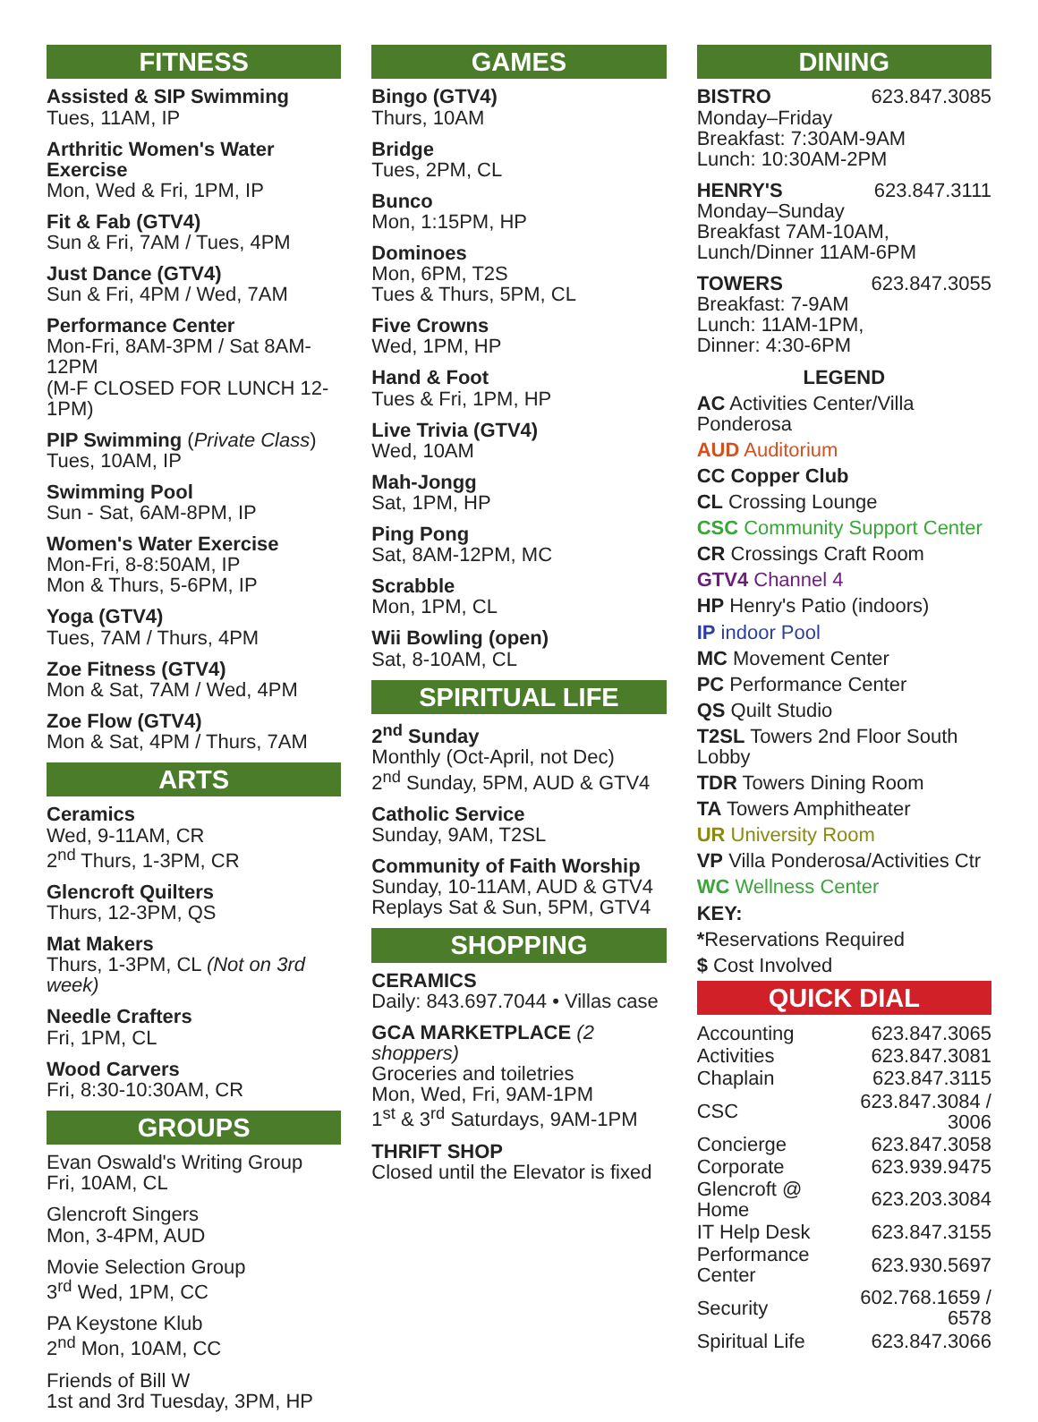FITNESS
Assisted & SIP Swimming
Tues, 11AM, IP
Arthritic Women's Water Exercise
Mon, Wed & Fri, 1PM, IP
Fit & Fab (GTV4)
Sun & Fri, 7AM / Tues, 4PM
Just Dance (GTV4)
Sun & Fri, 4PM / Wed, 7AM
Performance Center
Mon-Fri, 8AM-3PM / Sat 8AM-12PM
(M-F CLOSED FOR LUNCH 12-1PM)
PIP Swimming (Private Class)
Tues, 10AM, IP
Swimming Pool
Sun - Sat, 6AM-8PM, IP
Women's Water Exercise
Mon-Fri, 8-8:50AM, IP
Mon & Thurs, 5-6PM, IP
Yoga (GTV4)
Tues, 7AM / Thurs, 4PM
Zoe Fitness (GTV4)
Mon & Sat, 7AM / Wed, 4PM
Zoe Flow (GTV4)
Mon & Sat, 4PM / Thurs, 7AM
ARTS
Ceramics
Wed, 9-11AM, CR
2<sup>nd</sup> Thurs, 1-3PM, CR
Glencroft Quilters
Thurs, 12-3PM, QS
Mat Makers
Thurs, 1-3PM, CL (Not on 3rd week)
Needle Crafters
Fri, 1PM, CL
Wood Carvers
Fri, 8:30-10:30AM, CR
GROUPS
Evan Oswald's Writing Group
Fri, 10AM, CL
Glencroft Singers
Mon, 3-4PM, AUD
Movie Selection Group
3<sup>rd</sup> Wed, 1PM, CC
PA Keystone Klub
2<sup>nd</sup> Mon, 10AM, CC
Friends of Bill W
1st and 3rd Tuesday, 3PM, HP
GAMES
Bingo (GTV4)
Thurs, 10AM
Bridge
Tues, 2PM, CL
Bunco
Mon, 1:15PM, HP
Dominoes
Mon, 6PM, T2S
Tues & Thurs, 5PM, CL
Five Crowns
Wed, 1PM, HP
Hand & Foot
Tues & Fri, 1PM, HP
Live Trivia (GTV4)
Wed, 10AM
Mah-Jongg
Sat, 1PM, HP
Ping Pong
Sat, 8AM-12PM, MC
Scrabble
Mon, 1PM, CL
Wii Bowling (open)
Sat, 8-10AM, CL
SPIRITUAL LIFE
2<sup>nd</sup> Sunday
Monthly (Oct-April, not Dec)
2<sup>nd</sup> Sunday, 5PM, AUD & GTV4
Catholic Service
Sunday, 9AM, T2SL
Community of Faith Worship
Sunday, 10-11AM, AUD & GTV4
Replays Sat & Sun, 5PM, GTV4
SHOPPING
CERAMICS
Daily: 843.697.7044 • Villas case
GCA MARKETPLACE (2 shoppers)
Groceries and toiletries
Mon, Wed, Fri, 9AM-1PM
1<sup>st</sup> & 3<sup>rd</sup> Saturdays, 9AM-1PM
THRIFT SHOP
Closed until the Elevator is fixed
DINING
BISTRO 623.847.3085
Monday–Friday
Breakfast: 7:30AM-9AM
Lunch: 10:30AM-2PM
HENRY'S 623.847.3111
Monday–Sunday
Breakfast 7AM-10AM,
Lunch/Dinner 11AM-6PM
TOWERS 623.847.3055
Breakfast: 7-9AM
Lunch: 11AM-1PM,
Dinner: 4:30-6PM
LEGEND
AC Activities Center/Villa Ponderosa
AUD Auditorium
CC Copper Club
CL Crossing Lounge
CSC Community Support Center
CR Crossings Craft Room
GTV4 Channel 4
HP Henry's Patio (indoors)
IP indoor Pool
MC Movement Center
PC Performance Center
QS Quilt Studio
T2SL Towers 2nd Floor South Lobby
TDR Towers Dining Room
TA Towers Amphitheater
UR University Room
VP Villa Ponderosa/Activities Ctr
WC Wellness Center
KEY:
*Reservations Required
$ Cost Involved
QUICK DIAL
| Accounting | 623.847.3065 |
| Activities | 623.847.3081 |
| Chaplain | 623.847.3115 |
| CSC | 623.847.3084 / 3006 |
| Concierge | 623.847.3058 |
| Corporate | 623.939.9475 |
| Glencroft @ Home | 623.203.3084 |
| IT Help Desk | 623.847.3155 |
| Performance Center | 623.930.5697 |
| Security | 602.768.1659 / 6578 |
| Spiritual Life | 623.847.3066 |